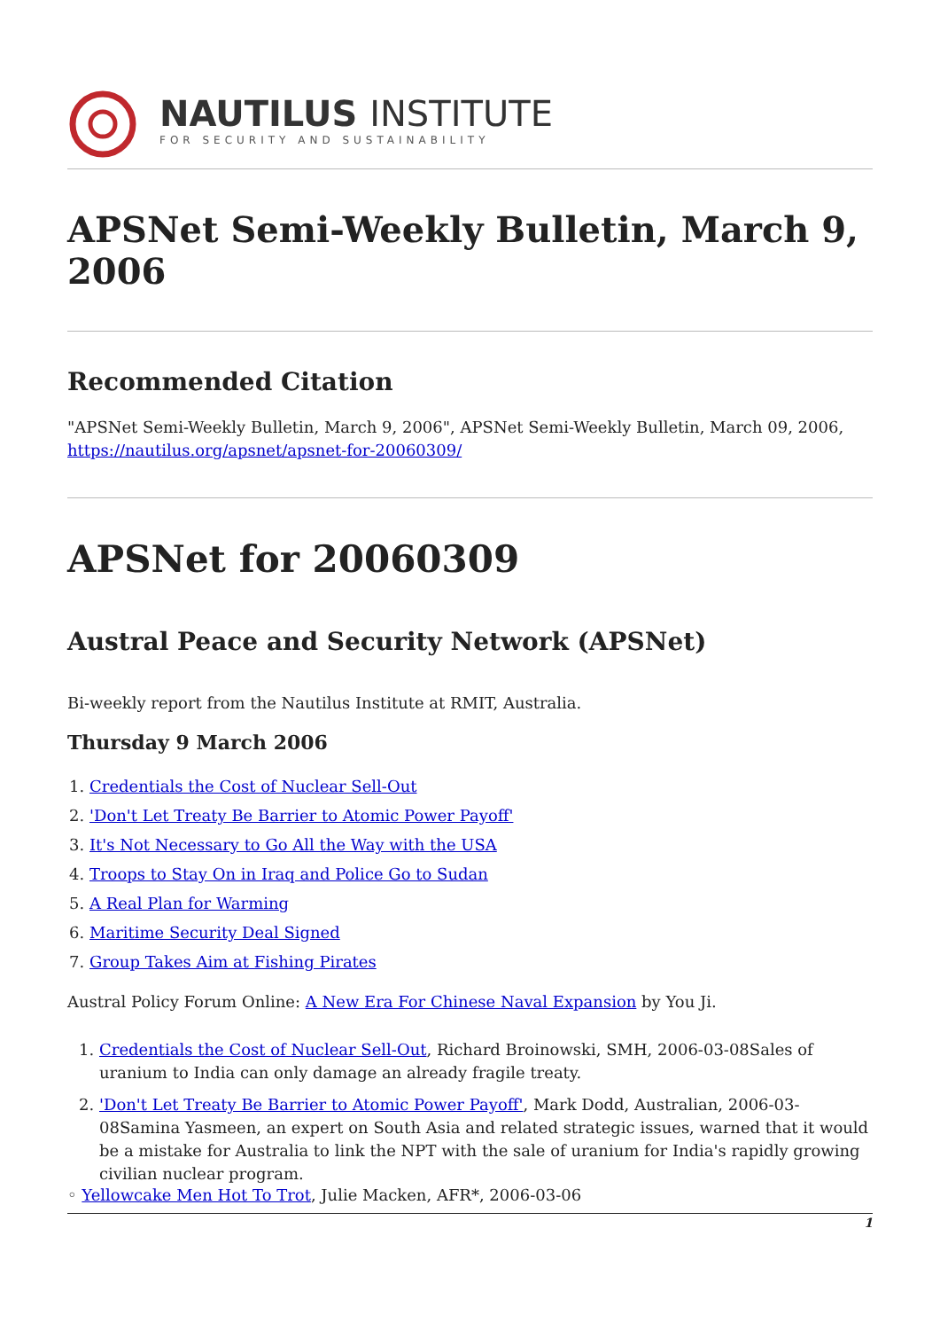NAUTILUS INSTITUTE
FOR SECURITY AND SUSTAINABILITY
APSNet Semi-Weekly Bulletin, March 9, 2006
Recommended Citation
"APSNet Semi-Weekly Bulletin, March 9, 2006", APSNet Semi-Weekly Bulletin, March 09, 2006, https://nautilus.org/apsnet/apsnet-for-20060309/
APSNet for 20060309
Austral Peace and Security Network (APSNet)
Bi-weekly report from the Nautilus Institute at RMIT, Australia.
Thursday 9 March 2006
1. Credentials the Cost of Nuclear Sell-Out
2. 'Don't Let Treaty Be Barrier to Atomic Power Payoff'
3. It's Not Necessary to Go All the Way with the USA
4. Troops to Stay On in Iraq and Police Go to Sudan
5. A Real Plan for Warming
6. Maritime Security Deal Signed
7. Group Takes Aim at Fishing Pirates
Austral Policy Forum Online: A New Era For Chinese Naval Expansion by You Ji.
1. Credentials the Cost of Nuclear Sell-Out, Richard Broinowski, SMH, 2006-03-08Sales of uranium to India can only damage an already fragile treaty.
2. 'Don't Let Treaty Be Barrier to Atomic Power Payoff', Mark Dodd, Australian, 2006-03-08Samina Yasmeen, an expert on South Asia and related strategic issues, warned that it would be a mistake for Australia to link the NPT with the sale of uranium for India's rapidly growing civilian nuclear program.
◦ Yellowcake Men Hot To Trot, Julie Macken, AFR*, 2006-03-06
1